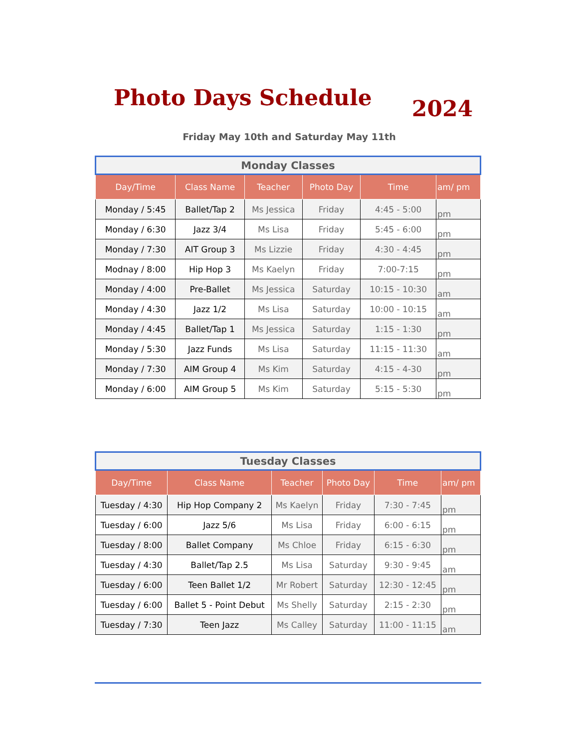Photo Days Schedule 2024
Friday May 10th and Saturday May 11th
| Monday Classes | | | | | |
| Day/Time | Class Name | Teacher | Photo Day | Time | am/ pm |
| Monday / 5:45 | Ballet/Tap 2 | Ms Jessica | Friday | 4:45 - 5:00 | pm |
| Monday / 6:30 | Jazz 3/4 | Ms Lisa | Friday | 5:45 - 6:00 | pm |
| Monday / 7:30 | AIT Group 3 | Ms Lizzie | Friday | 4:30 - 4:45 | pm |
| Modnay / 8:00 | Hip Hop 3 | Ms Kaelyn | Friday | 7:00-7:15 | pm |
| Monday / 4:00 | Pre-Ballet | Ms Jessica | Saturday | 10:15 - 10:30 | am |
| Monday / 4:30 | Jazz 1/2 | Ms Lisa | Saturday | 10:00 - 10:15 | am |
| Monday / 4:45 | Ballet/Tap 1 | Ms Jessica | Saturday | 1:15 - 1:30 | pm |
| Monday / 5:30 | Jazz Funds | Ms Lisa | Saturday | 11:15 - 11:30 | am |
| Monday / 7:30 | AIM Group 4 | Ms Kim | Saturday | 4:15 - 4-30 | pm |
| Monday / 6:00 | AIM Group 5 | Ms Kim | Saturday | 5:15 - 5:30 | pm |
| Tuesday Classes | | | | | |
| Day/Time | Class Name | Teacher | Photo Day | Time | am/ pm |
| Tuesday / 4:30 | Hip Hop Company 2 | Ms Kaelyn | Friday | 7:30 - 7:45 | pm |
| Tuesday / 6:00 | Jazz 5/6 | Ms Lisa | Friday | 6:00 - 6:15 | pm |
| Tuesday / 8:00 | Ballet Company | Ms Chloe | Friday | 6:15 - 6:30 | pm |
| Tuesday / 4:30 | Ballet/Tap 2.5 | Ms Lisa | Saturday | 9:30 - 9:45 | am |
| Tuesday / 6:00 | Teen Ballet 1/2 | Mr Robert | Saturday | 12:30 - 12:45 | pm |
| Tuesday / 6:00 | Ballet 5 - Point Debut | Ms Shelly | Saturday | 2:15 - 2:30 | pm |
| Tuesday / 7:30 | Teen Jazz | Ms Calley | Saturday | 11:00 - 11:15 | am |